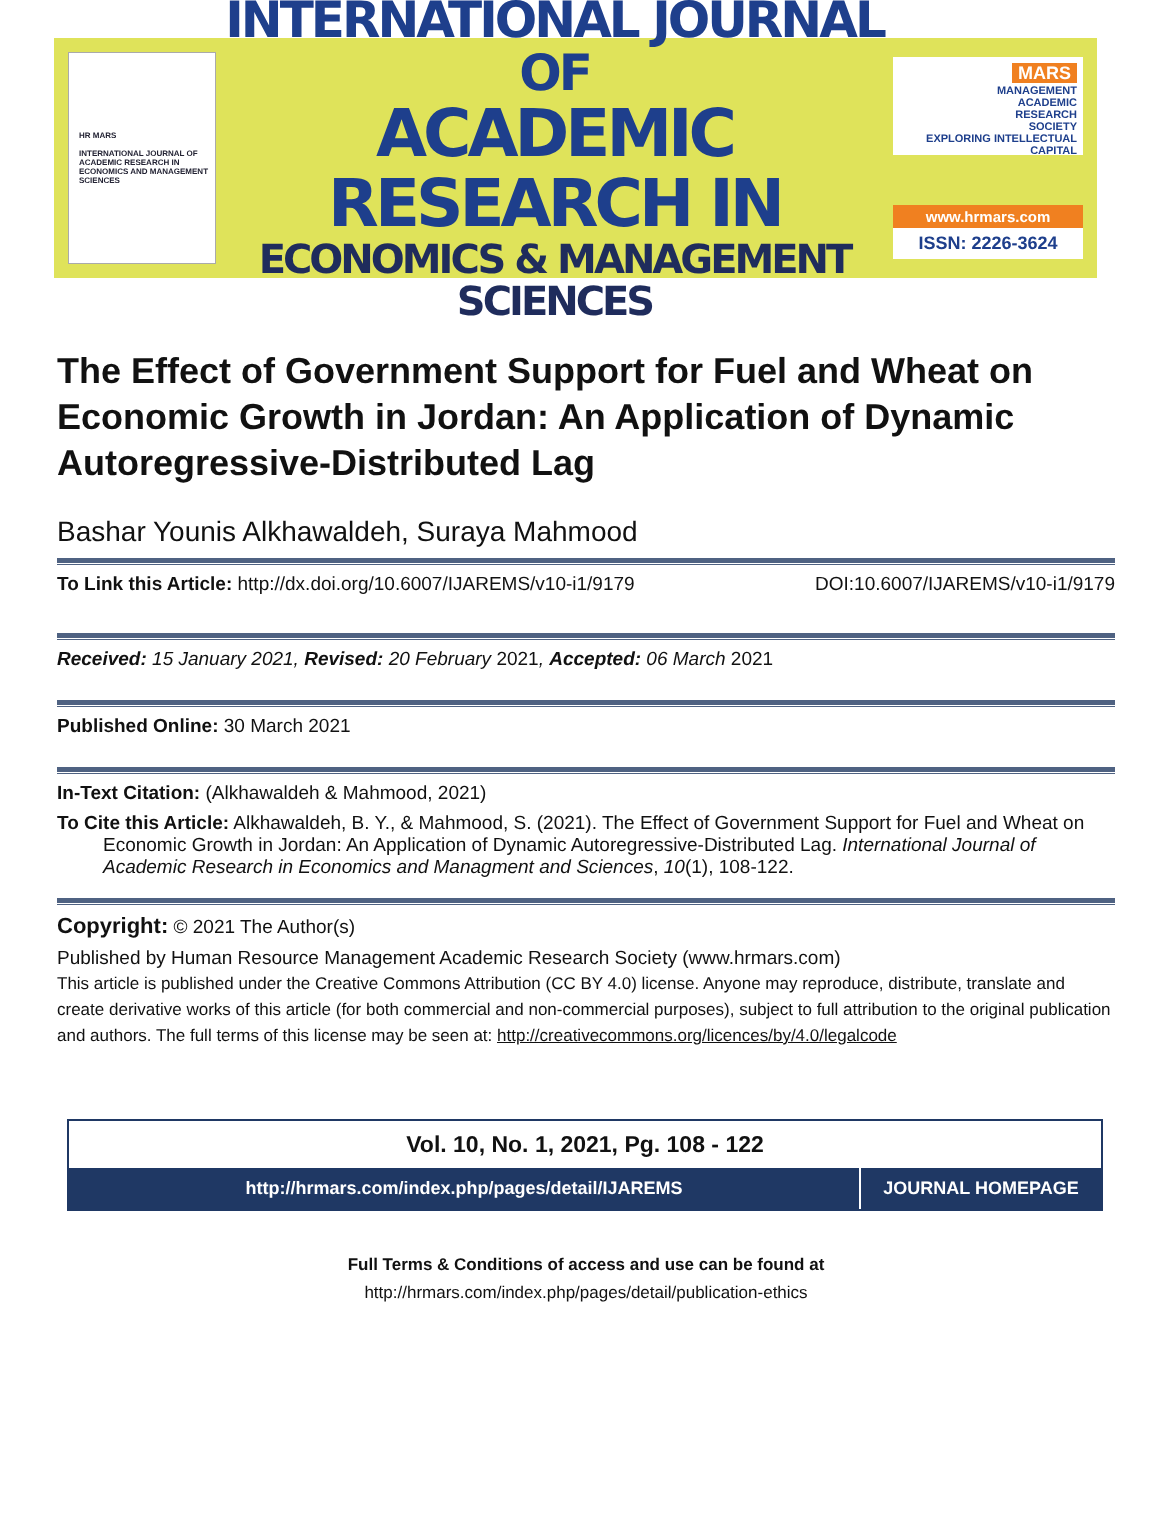HR MARS
INTERNATIONAL JOURNAL OF ACADEMIC RESEARCH IN ECONOMICS AND MANAGEMENT SCIENCES
INTERNATIONAL JOURNAL OF
ACADEMIC RESEARCH IN
ECONOMICS & MANAGEMENT SCIENCES
MARS
MANAGEMENT
ACADEMIC
RESEARCH
SOCIETY
EXPLORING INTELLECTUAL CAPITAL
www.hrmars.com
ISSN: 2226-3624
The Effect of Government Support for Fuel and Wheat on Economic Growth in Jordan: An Application of Dynamic Autoregressive-Distributed Lag
Bashar Younis Alkhawaldeh, Suraya Mahmood
To Link this Article: http://dx.doi.org/10.6007/IJAREMS/v10-i1/9179
DOI:10.6007/IJAREMS/v10-i1/9179
Received: 15 January 2021, Revised: 20 February 2021, Accepted: 06 March 2021
Published Online: 30 March 2021
In-Text Citation: (Alkhawaldeh & Mahmood, 2021)
To Cite this Article: Alkhawaldeh, B. Y., & Mahmood, S. (2021). The Effect of Government Support for Fuel and Wheat on Economic Growth in Jordan: An Application of Dynamic Autoregressive-Distributed Lag. International Journal of Academic Research in Economics and Managment and Sciences, 10(1), 108-122.
Copyright: © 2021 The Author(s)
Published by Human Resource Management Academic Research Society (www.hrmars.com)
This article is published under the Creative Commons Attribution (CC BY 4.0) license. Anyone may reproduce, distribute, translate and create derivative works of this article (for both commercial and non-commercial purposes), subject to full attribution to the original publication and authors. The full terms of this license may be seen at: http://creativecommons.org/licences/by/4.0/legalcode
Vol. 10, No. 1, 2021, Pg. 108 - 122
http://hrmars.com/index.php/pages/detail/IJAREMS
JOURNAL HOMEPAGE
Full Terms & Conditions of access and use can be found at
http://hrmars.com/index.php/pages/detail/publication-ethics